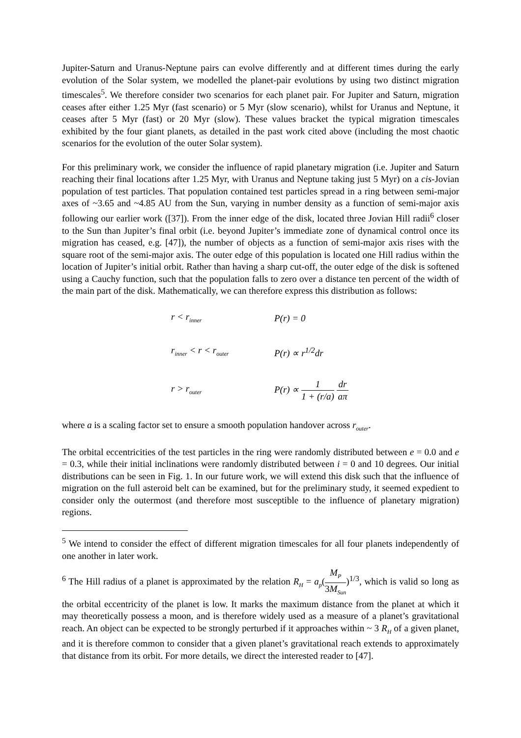Jupiter-Saturn and Uranus-Neptune pairs can evolve differently and at different times during the early evolution of the Solar system, we modelled the planet-pair evolutions by using two distinct migration timescales<sup>5</sup>. We therefore consider two scenarios for each planet pair. For Jupiter and Saturn, migration ceases after either 1.25 Myr (fast scenario) or 5 Myr (slow scenario), whilst for Uranus and Neptune, it ceases after 5 Myr (fast) or 20 Myr (slow). These values bracket the typical migration timescales exhibited by the four giant planets, as detailed in the past work cited above (including the most chaotic scenarios for the evolution of the outer Solar system).
For this preliminary work, we consider the influence of rapid planetary migration (i.e. Jupiter and Saturn reaching their final locations after 1.25 Myr, with Uranus and Neptune taking just 5 Myr) on a cis-Jovian population of test particles. That population contained test particles spread in a ring between semi-major axes of ~3.65 and ~4.85 AU from the Sun, varying in number density as a function of semi-major axis following our earlier work ([37]). From the inner edge of the disk, located three Jovian Hill radii<sup>6</sup> closer to the Sun than Jupiter’s final orbit (i.e. beyond Jupiter’s immediate zone of dynamical control once its migration has ceased, e.g. [47]), the number of objects as a function of semi-major axis rises with the square root of the semi-major axis. The outer edge of this population is located one Hill radius within the location of Jupiter’s initial orbit. Rather than having a sharp cut-off, the outer edge of the disk is softened using a Cauchy function, such that the population falls to zero over a distance ten percent of the width of the main part of the disk. Mathematically, we can therefore express this distribution as follows:
r < r<sub>inner</sub>
P(r) = 0
r<sub>inner</sub> < r < r<sub>outer</sub>
P(r) ∝ r<sup>1/2</sup>dr
r > r<sub>outer</sub>
P(r) ∝ 1 1 + (r/a) dr aπ
where a is a scaling factor set to ensure a smooth population handover across r<sub>outer</sub>.
The orbital eccentricities of the test particles in the ring were randomly distributed between e = 0.0 and e = 0.3, while their initial inclinations were randomly distributed between i = 0 and 10 degrees. Our initial distributions can be seen in Fig. 1. In our future work, we will extend this disk such that the influence of migration on the full asteroid belt can be examined, but for the preliminary study, it seemed expedient to consider only the outermost (and therefore most susceptible to the influence of planetary migration) regions.
<sup>5</sup> We intend to consider the effect of different migration timescales for all four planets independently of one another in later work.
<sup>6</sup> The Hill radius of a planet is approximated by the relation R<sub>H</sub> = a<sub>p</sub>(M<sub>P</sub> 3M<sub>Sun</sub>)<sup>1/3</sup>, which is valid so long as the orbital eccentricity of the planet is low. It marks the maximum distance from the planet at which it may theoretically possess a moon, and is therefore widely used as a measure of a planet’s gravitational reach. An object can be expected to be strongly perturbed if it approaches within ~ 3 R<sub>H</sub> of a given planet, and it is therefore common to consider that a given planet’s gravitational reach extends to approximately that distance from its orbit. For more details, we direct the interested reader to [47].